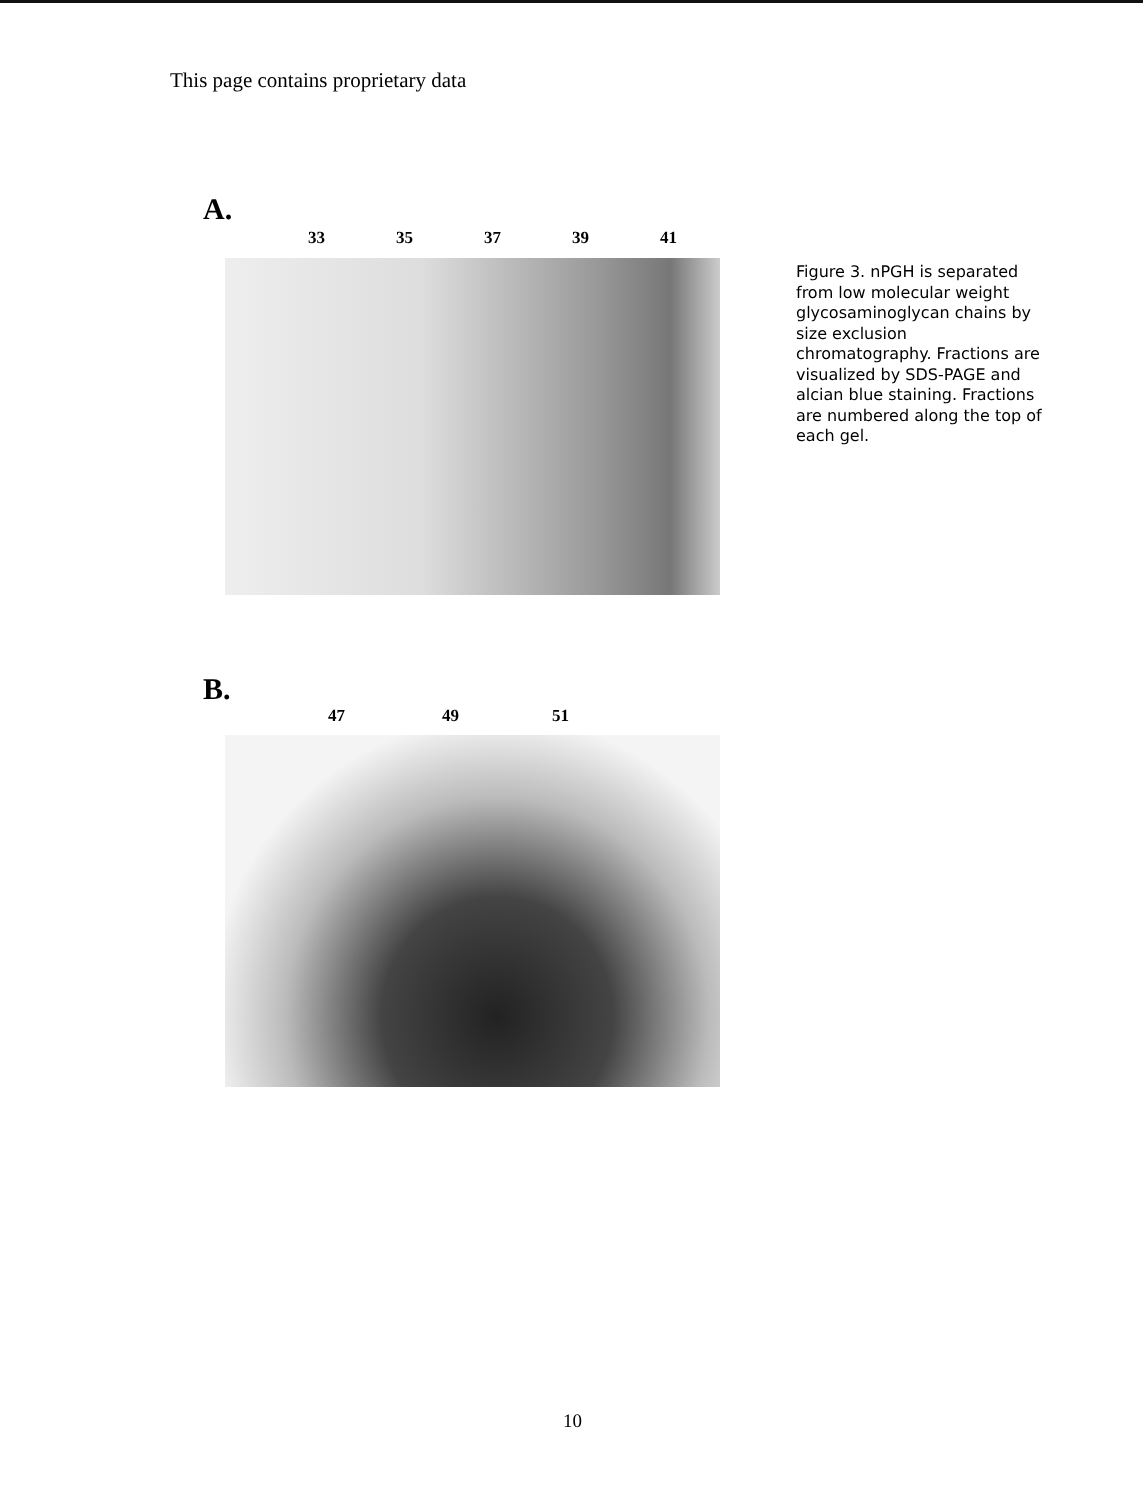This page contains proprietary data
A.
33 35 37 39 41
Figure 3. nPGH is separated from low molecular weight glycosaminoglycan chains by size exclusion chromatography. Fractions are visualized by SDS-PAGE and alcian blue staining. Fractions are numbered along the top of each gel.
B.
47 49 51
10